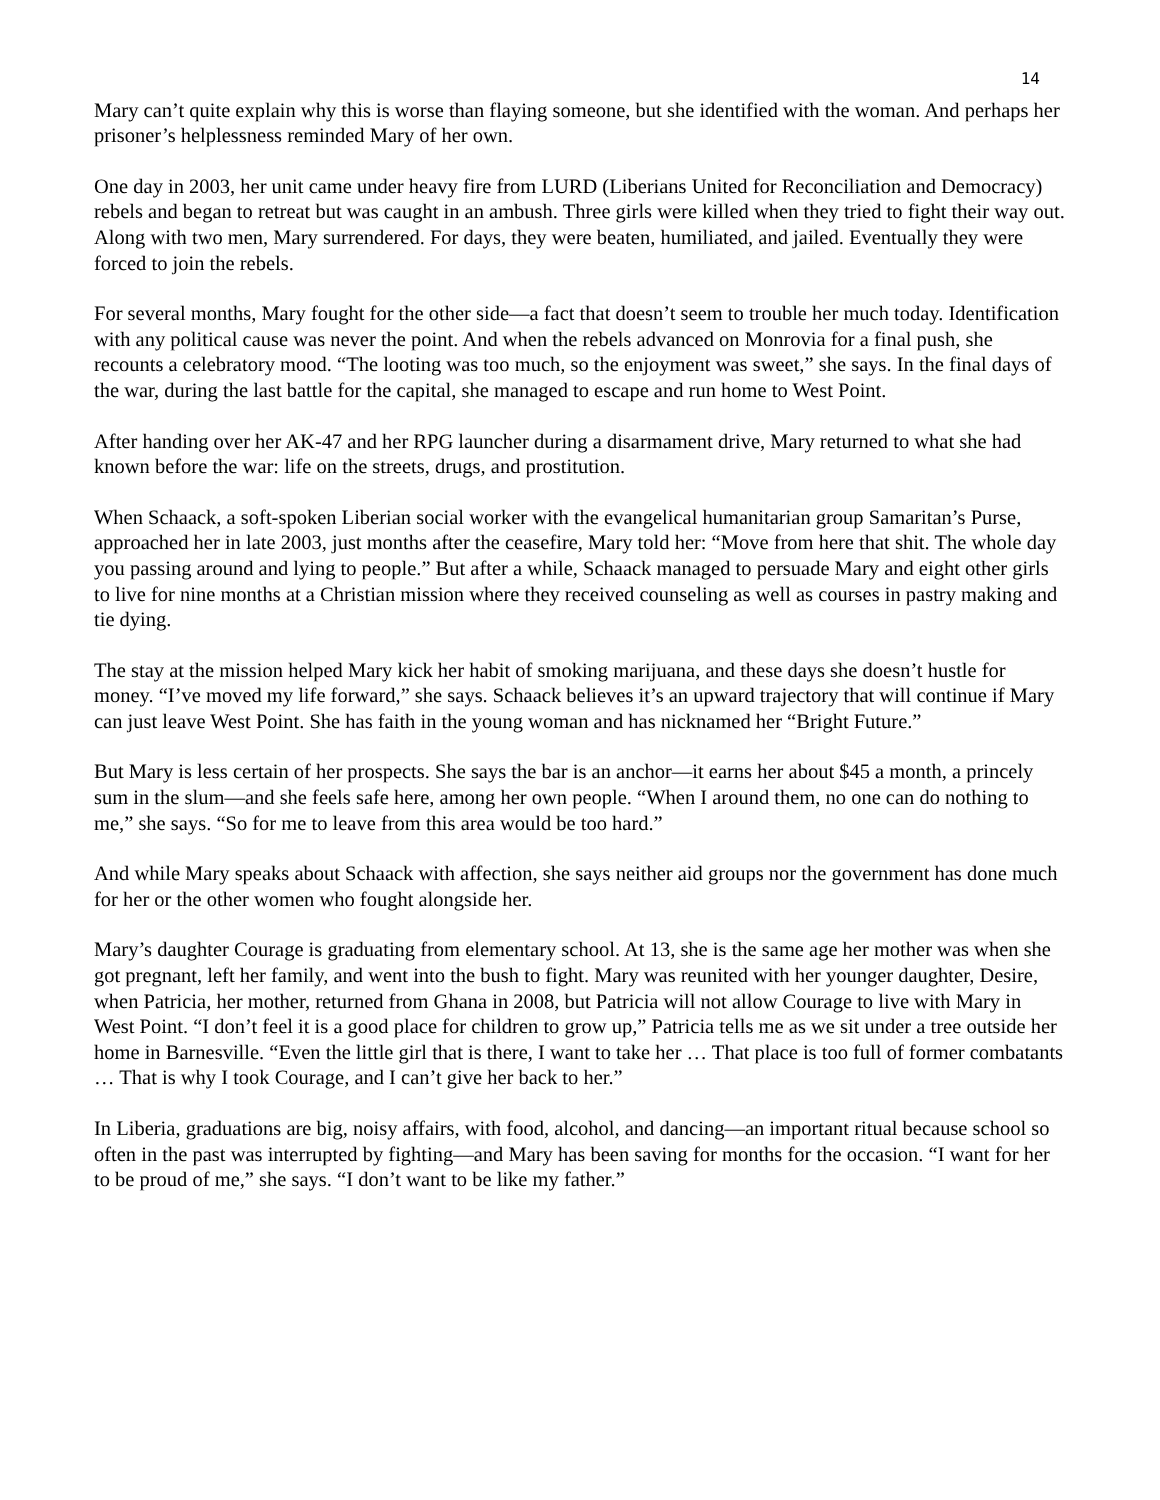14
Mary can’t quite explain why this is worse than flaying someone, but she identified with the woman. And perhaps her prisoner’s helplessness reminded Mary of her own.
One day in 2003, her unit came under heavy fire from LURD (Liberians United for Reconciliation and Democracy) rebels and began to retreat but was caught in an ambush. Three girls were killed when they tried to fight their way out. Along with two men, Mary surrendered. For days, they were beaten, humiliated, and jailed. Eventually they were forced to join the rebels.
For several months, Mary fought for the other side—a fact that doesn’t seem to trouble her much today. Identification with any political cause was never the point. And when the rebels advanced on Monrovia for a final push, she recounts a celebratory mood. “The looting was too much, so the enjoyment was sweet,” she says. In the final days of the war, during the last battle for the capital, she managed to escape and run home to West Point.
After handing over her AK-47 and her RPG launcher during a disarmament drive, Mary returned to what she had known before the war: life on the streets, drugs, and prostitution.
When Schaack, a soft-spoken Liberian social worker with the evangelical humanitarian group Samaritan’s Purse, approached her in late 2003, just months after the ceasefire, Mary told her: “Move from here that shit. The whole day you passing around and lying to people.” But after a while, Schaack managed to persuade Mary and eight other girls to live for nine months at a Christian mission where they received counseling as well as courses in pastry making and tie dying.
The stay at the mission helped Mary kick her habit of smoking marijuana, and these days she doesn’t hustle for money. “I’ve moved my life forward,” she says. Schaack believes it’s an upward trajectory that will continue if Mary can just leave West Point. She has faith in the young woman and has nicknamed her “Bright Future.”
But Mary is less certain of her prospects. She says the bar is an anchor—it earns her about $45 a month, a princely sum in the slum—and she feels safe here, among her own people. “When I around them, no one can do nothing to me,” she says. “So for me to leave from this area would be too hard.”
And while Mary speaks about Schaack with affection, she says neither aid groups nor the government has done much for her or the other women who fought alongside her.
Mary’s daughter Courage is graduating from elementary school. At 13, she is the same age her mother was when she got pregnant, left her family, and went into the bush to fight. Mary was reunited with her younger daughter, Desire, when Patricia, her mother, returned from Ghana in 2008, but Patricia will not allow Courage to live with Mary in West Point. “I don’t feel it is a good place for children to grow up,” Patricia tells me as we sit under a tree outside her home in Barnesville. “Even the little girl that is there, I want to take her … That place is too full of former combatants … That is why I took Courage, and I can’t give her back to her.”
In Liberia, graduations are big, noisy affairs, with food, alcohol, and dancing—an important ritual because school so often in the past was interrupted by fighting—and Mary has been saving for months for the occasion. “I want for her to be proud of me,” she says. “I don’t want to be like my father.”